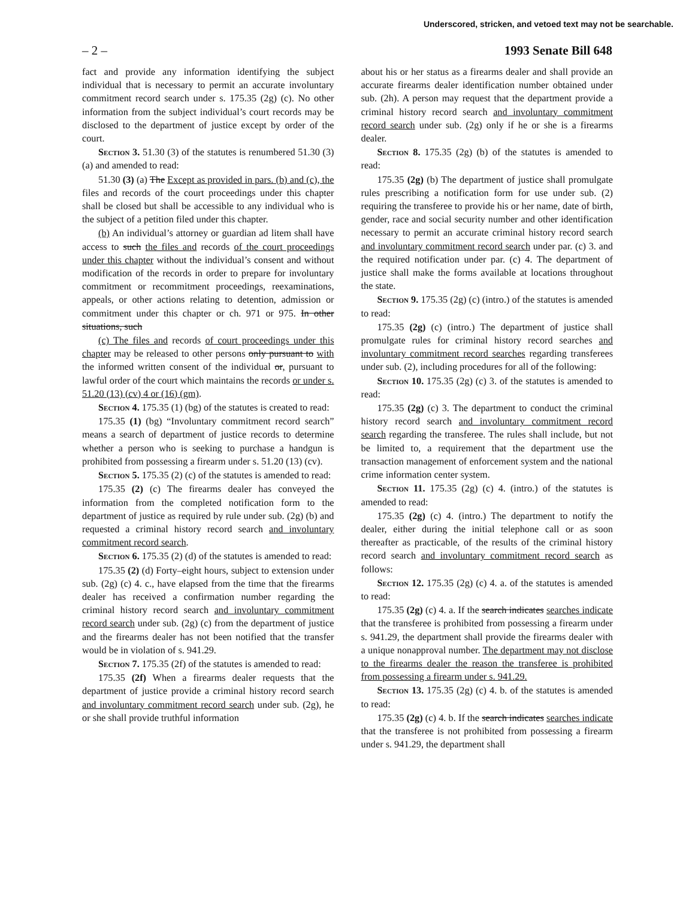Underscored, stricken, and vetoed text may not be searchable.
– 2 – 1993 Senate Bill 648
fact and provide any information identifying the subject individual that is necessary to permit an accurate involuntary commitment record search under s. 175.35 (2g) (c). No other information from the subject individual’s court records may be disclosed to the department of justice except by order of the court.
Section 3. 51.30 (3) of the statutes is renumbered 51.30 (3) (a) and amended to read:
51.30 (3) (a) The Except as provided in pars. (b) and (c), the files and records of the court proceedings under this chapter shall be closed but shall be accessible to any individual who is the subject of a petition filed under this chapter.
(b) An individual’s attorney or guardian ad litem shall have access to such the files and records of the court proceedings under this chapter without the individual’s consent and without modification of the records in order to prepare for involuntary commitment or recommitment proceedings, reexaminations, appeals, or other actions relating to detention, admission or commitment under this chapter or ch. 971 or 975. In other situations, such
(c) The files and records of court proceedings under this chapter may be released to other persons only pursuant to with the informed written consent of the individual or, pursuant to lawful order of the court which maintains the records or under s. 51.20 (13) (cv) 4 or (16) (gm).
Section 4. 175.35 (1) (bg) of the statutes is created to read:
175.35 (1) (bg) “Involuntary commitment record search” means a search of department of justice records to determine whether a person who is seeking to purchase a handgun is prohibited from possessing a firearm under s. 51.20 (13) (cv).
Section 5. 175.35 (2) (c) of the statutes is amended to read:
175.35 (2) (c) The firearms dealer has conveyed the information from the completed notification form to the department of justice as required by rule under sub. (2g) (b) and requested a criminal history record search and involuntary commitment record search.
Section 6. 175.35 (2) (d) of the statutes is amended to read:
175.35 (2) (d) Forty–eight hours, subject to extension under sub. (2g) (c) 4. c., have elapsed from the time that the firearms dealer has received a confirmation number regarding the criminal history record search and involuntary commitment record search under sub. (2g) (c) from the department of justice and the firearms dealer has not been notified that the transfer would be in violation of s. 941.29.
Section 7. 175.35 (2f) of the statutes is amended to read:
175.35 (2f) When a firearms dealer requests that the department of justice provide a criminal history record search and involuntary commitment record search under sub. (2g), he or she shall provide truthful information
about his or her status as a firearms dealer and shall provide an accurate firearms dealer identification number obtained under sub. (2h). A person may request that the department provide a criminal history record search and involuntary commitment record search under sub. (2g) only if he or she is a firearms dealer.
Section 8. 175.35 (2g) (b) of the statutes is amended to read:
175.35 (2g) (b) The department of justice shall promulgate rules prescribing a notification form for use under sub. (2) requiring the transferee to provide his or her name, date of birth, gender, race and social security number and other identification necessary to permit an accurate criminal history record search and involuntary commitment record search under par. (c) 3. and the required notification under par. (c) 4. The department of justice shall make the forms available at locations throughout the state.
Section 9. 175.35 (2g) (c) (intro.) of the statutes is amended to read:
175.35 (2g) (c) (intro.) The department of justice shall promulgate rules for criminal history record searches and involuntary commitment record searches regarding transferees under sub. (2), including procedures for all of the following:
Section 10. 175.35 (2g) (c) 3. of the statutes is amended to read:
175.35 (2g) (c) 3. The department to conduct the criminal history record search and involuntary commitment record search regarding the transferee. The rules shall include, but not be limited to, a requirement that the department use the transaction management of enforcement system and the national crime information center system.
Section 11. 175.35 (2g) (c) 4. (intro.) of the statutes is amended to read:
175.35 (2g) (c) 4. (intro.) The department to notify the dealer, either during the initial telephone call or as soon thereafter as practicable, of the results of the criminal history record search and involuntary commitment record search as follows:
Section 12. 175.35 (2g) (c) 4. a. of the statutes is amended to read:
175.35 (2g) (c) 4. a. If the search indicates searches indicate that the transferee is prohibited from possessing a firearm under s. 941.29, the department shall provide the firearms dealer with a unique nonapproval number. The department may not disclose to the firearms dealer the reason the transferee is prohibited from possessing a firearm under s. 941.29.
Section 13. 175.35 (2g) (c) 4. b. of the statutes is amended to read:
175.35 (2g) (c) 4. b. If the search indicates searches indicate that the transferee is not prohibited from possessing a firearm under s. 941.29, the department shall